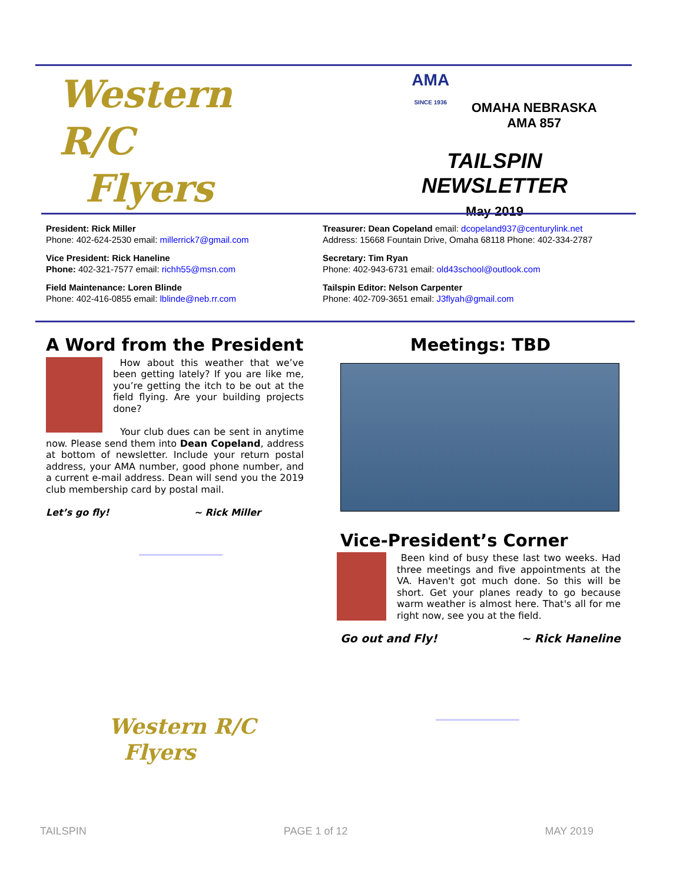Western R/C
Flyers
AMA
SINCE 1936 OMAHA NEBRASKA
AMA 857
TAILSPIN NEWSLETTER
May 2019
President: Rick Miller
Phone: 402-624-2530 email: millerrick7@gmail.com
Vice President: Rick Haneline
Phone: 402-321-7577 email: richh55@msn.com
Field Maintenance: Loren Blinde
Phone: 402-416-0855 email: lblinde@neb.rr.com
Treasurer: Dean Copeland email: dcopeland937@centurylink.net
Address: 15668 Fountain Drive, Omaha 68118 Phone: 402-334-2787
Secretary: Tim Ryan
Phone: 402-943-6731 email: old43school@outlook.com
Tailspin Editor: Nelson Carpenter
Phone: 402-709-3651 email: J3flyah@gmail.com
A Word from the President
How about this weather that we’ve been getting lately? If you are like me, you’re getting the itch to be out at the field flying. Are your building projects done?
Your club dues can be sent in anytime now. Please send them into Dean Copeland, address at bottom of newsletter. Include your return postal address, your AMA number, good phone number, and a current e-mail address. Dean will send you the 2019 club membership card by postal mail.
Let’s go fly! ~ Rick Miller
Meetings: TBD
Vice-President’s Corner
Been kind of busy these last two weeks. Had three meetings and five appointments at the VA. Haven't got much done. So this will be short. Get your planes ready to go because warm weather is almost here. That's all for me right now, see you at the field.
Go out and Fly! ~ Rick Haneline
Western R/C
Flyers
TAILSPIN PAGE 1 of 12 MAY 2019